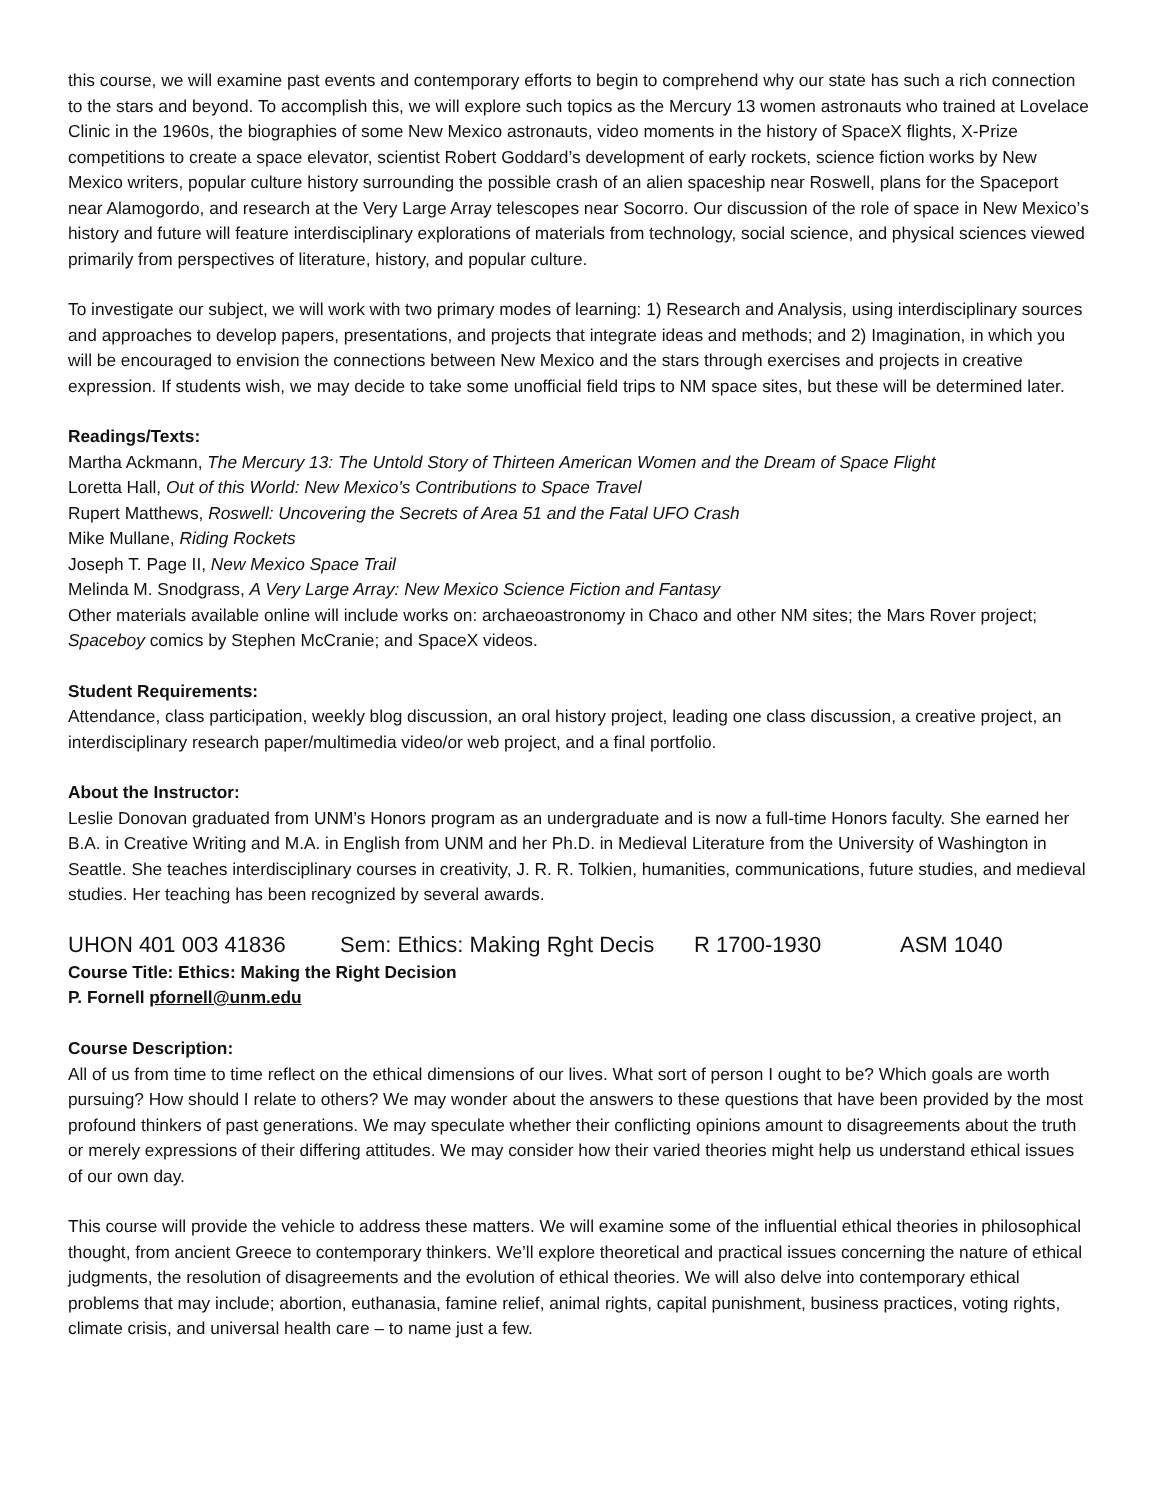this course, we will examine past events and contemporary efforts to begin to comprehend why our state has such a rich connection to the stars and beyond. To accomplish this, we will explore such topics as the Mercury 13 women astronauts who trained at Lovelace Clinic in the 1960s, the biographies of some New Mexico astronauts, video moments in the history of SpaceX flights, X-Prize competitions to create a space elevator, scientist Robert Goddard’s development of early rockets, science fiction works by New Mexico writers, popular culture history surrounding the possible crash of an alien spaceship near Roswell, plans for the Spaceport near Alamogordo, and research at the Very Large Array telescopes near Socorro. Our discussion of the role of space in New Mexico’s history and future will feature interdisciplinary explorations of materials from technology, social science, and physical sciences viewed primarily from perspectives of literature, history, and popular culture.
To investigate our subject, we will work with two primary modes of learning: 1) Research and Analysis, using interdisciplinary sources and approaches to develop papers, presentations, and projects that integrate ideas and methods; and 2) Imagination, in which you will be encouraged to envision the connections between New Mexico and the stars through exercises and projects in creative expression. If students wish, we may decide to take some unofficial field trips to NM space sites, but these will be determined later.
Readings/Texts:
Martha Ackmann, The Mercury 13: The Untold Story of Thirteen American Women and the Dream of Space Flight
Loretta Hall, Out of this World: New Mexico's Contributions to Space Travel
Rupert Matthews, Roswell: Uncovering the Secrets of Area 51 and the Fatal UFO Crash
Mike Mullane, Riding Rockets
Joseph T. Page II, New Mexico Space Trail
Melinda M. Snodgrass, A Very Large Array: New Mexico Science Fiction and Fantasy
Other materials available online will include works on: archaeoastronomy in Chaco and other NM sites; the Mars Rover project; Spaceboy comics by Stephen McCranie; and SpaceX videos.
Student Requirements:
Attendance, class participation, weekly blog discussion, an oral history project, leading one class discussion, a creative project, an interdisciplinary research paper/multimedia video/or web project, and a final portfolio.
About the Instructor:
Leslie Donovan graduated from UNM’s Honors program as an undergraduate and is now a full-time Honors faculty. She earned her B.A. in Creative Writing and M.A. in English from UNM and her Ph.D. in Medieval Literature from the University of Washington in Seattle. She teaches interdisciplinary courses in creativity, J. R. R. Tolkien, humanities, communications, future studies, and medieval studies. Her teaching has been recognized by several awards.
UHON 401 003 41836 Sem: Ethics: Making Rght Decis R 1700-1930 ASM 1040
Course Title: Ethics: Making the Right Decision
P. Fornell pfornell@unm.edu
Course Description:
All of us from time to time reflect on the ethical dimensions of our lives. What sort of person I ought to be? Which goals are worth pursuing? How should I relate to others? We may wonder about the answers to these questions that have been provided by the most profound thinkers of past generations. We may speculate whether their conflicting opinions amount to disagreements about the truth or merely expressions of their differing attitudes. We may consider how their varied theories might help us understand ethical issues of our own day.
This course will provide the vehicle to address these matters. We will examine some of the influential ethical theories in philosophical thought, from ancient Greece to contemporary thinkers. We’ll explore theoretical and practical issues concerning the nature of ethical judgments, the resolution of disagreements and the evolution of ethical theories. We will also delve into contemporary ethical problems that may include; abortion, euthanasia, famine relief, animal rights, capital punishment, business practices, voting rights, climate crisis, and universal health care – to name just a few.